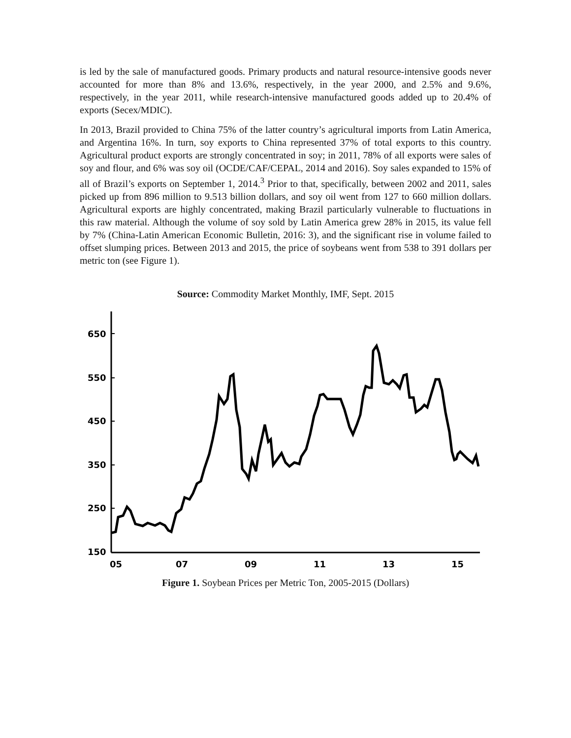is led by the sale of manufactured goods. Primary products and natural resource-intensive goods never accounted for more than 8% and 13.6%, respectively, in the year 2000, and 2.5% and 9.6%, respectively, in the year 2011, while research-intensive manufactured goods added up to 20.4% of exports (Secex/MDIC).
In 2013, Brazil provided to China 75% of the latter country’s agricultural imports from Latin America, and Argentina 16%. In turn, soy exports to China represented 37% of total exports to this country. Agricultural product exports are strongly concentrated in soy; in 2011, 78% of all exports were sales of soy and flour, and 6% was soy oil (OCDE/CAF/CEPAL, 2014 and 2016). Soy sales expanded to 15% of all of Brazil’s exports on September 1, 2014.<sup>3</sup> Prior to that, specifically, between 2002 and 2011, sales picked up from 896 million to 9.513 billion dollars, and soy oil went from 127 to 660 million dollars. Agricultural exports are highly concentrated, making Brazil particularly vulnerable to fluctuations in this raw material. Although the volume of soy sold by Latin America grew 28% in 2015, its value fell by 7% (China-Latin American Economic Bulletin, 2016: 3), and the significant rise in volume failed to offset slumping prices. Between 2013 and 2015, the price of soybeans went from 538 to 391 dollars per metric ton (see Figure 1).
Source: Commodity Market Monthly, IMF, Sept. 2015
650
550
450
350
250
150
05
07
09
11
13
15
Figure 1. Soybean Prices per Metric Ton, 2005-2015 (Dollars)